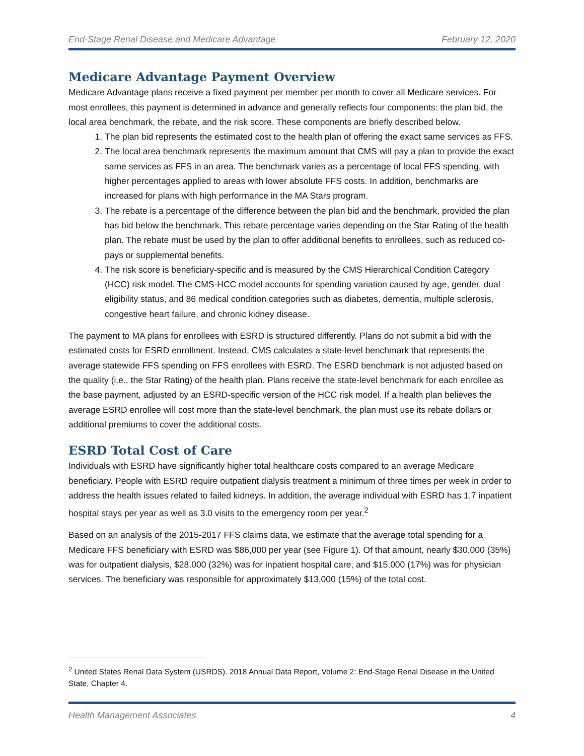End-Stage Renal Disease and Medicare Advantage February 12, 2020
Medicare Advantage Payment Overview
Medicare Advantage plans receive a fixed payment per member per month to cover all Medicare services. For most enrollees, this payment is determined in advance and generally reflects four components: the plan bid, the local area benchmark, the rebate, and the risk score. These components are briefly described below.
1. The plan bid represents the estimated cost to the health plan of offering the exact same services as FFS.
2. The local area benchmark represents the maximum amount that CMS will pay a plan to provide the exact same services as FFS in an area. The benchmark varies as a percentage of local FFS spending, with higher percentages applied to areas with lower absolute FFS costs. In addition, benchmarks are increased for plans with high performance in the MA Stars program.
3. The rebate is a percentage of the difference between the plan bid and the benchmark, provided the plan has bid below the benchmark. This rebate percentage varies depending on the Star Rating of the health plan. The rebate must be used by the plan to offer additional benefits to enrollees, such as reduced co-pays or supplemental benefits.
4. The risk score is beneficiary-specific and is measured by the CMS Hierarchical Condition Category (HCC) risk model. The CMS-HCC model accounts for spending variation caused by age, gender, dual eligibility status, and 86 medical condition categories such as diabetes, dementia, multiple sclerosis, congestive heart failure, and chronic kidney disease.
The payment to MA plans for enrollees with ESRD is structured differently. Plans do not submit a bid with the estimated costs for ESRD enrollment. Instead, CMS calculates a state-level benchmark that represents the average statewide FFS spending on FFS enrollees with ESRD. The ESRD benchmark is not adjusted based on the quality (i.e., the Star Rating) of the health plan. Plans receive the state-level benchmark for each enrollee as the base payment, adjusted by an ESRD-specific version of the HCC risk model. If a health plan believes the average ESRD enrollee will cost more than the state-level benchmark, the plan must use its rebate dollars or additional premiums to cover the additional costs.
ESRD Total Cost of Care
Individuals with ESRD have significantly higher total healthcare costs compared to an average Medicare beneficiary. People with ESRD require outpatient dialysis treatment a minimum of three times per week in order to address the health issues related to failed kidneys. In addition, the average individual with ESRD has 1.7 inpatient hospital stays per year as well as 3.0 visits to the emergency room per year.<sup>2</sup>
Based on an analysis of the 2015-2017 FFS claims data, we estimate that the average total spending for a Medicare FFS beneficiary with ESRD was $86,000 per year (see Figure 1). Of that amount, nearly $30,000 (35%) was for outpatient dialysis, $28,000 (32%) was for inpatient hospital care, and $15,000 (17%) was for physician services. The beneficiary was responsible for approximately $13,000 (15%) of the total cost.
<sup>2</sup> United States Renal Data System (USRDS). 2018 Annual Data Report, Volume 2: End-Stage Renal Disease in the United State, Chapter 4.
Health Management Associates 4